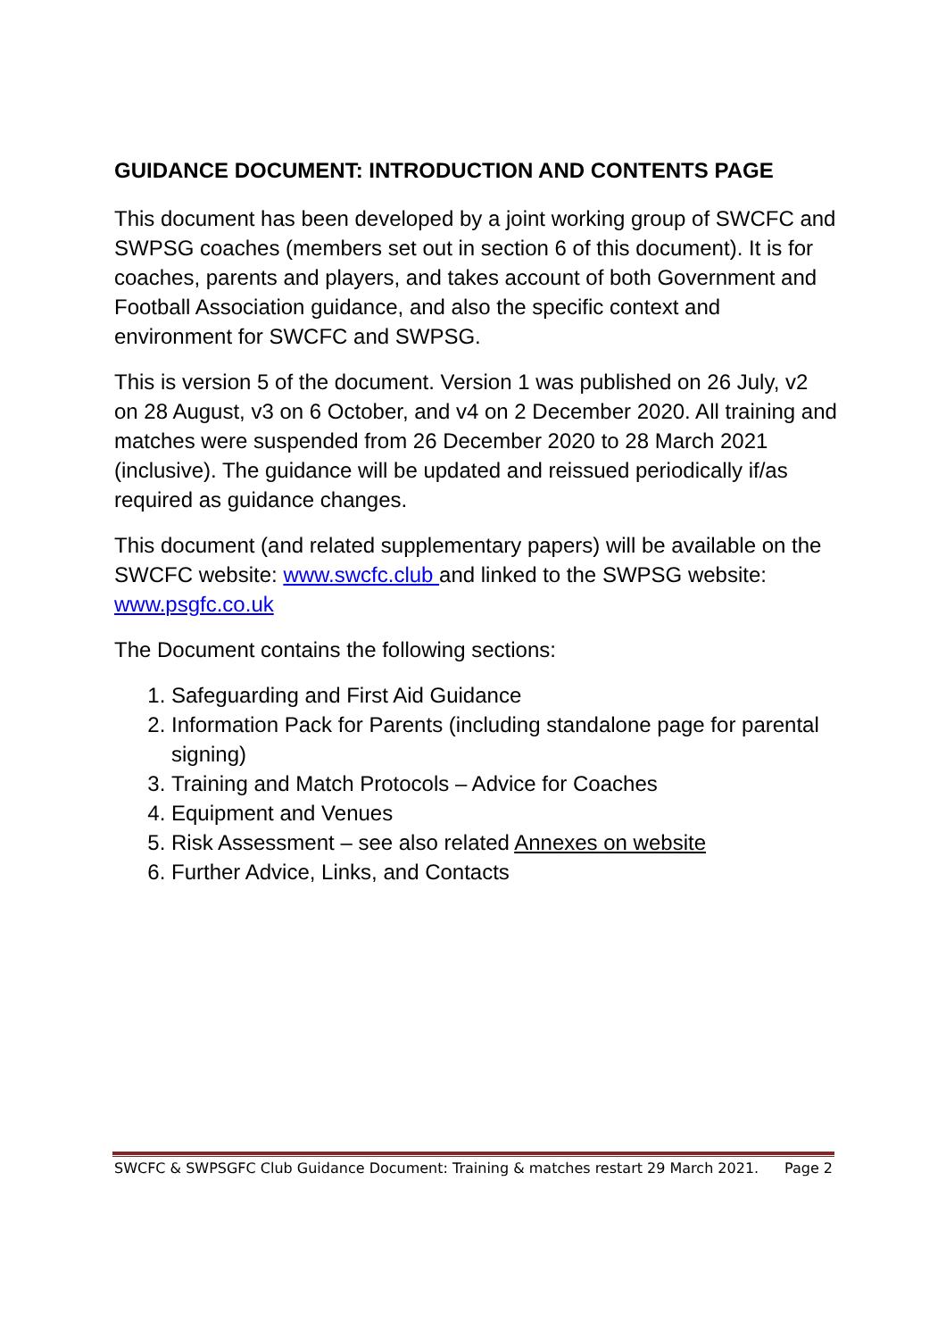GUIDANCE DOCUMENT: INTRODUCTION AND CONTENTS PAGE
This document has been developed by a joint working group of SWCFC and SWPSG coaches (members set out in section 6 of this document). It is for coaches, parents and players, and takes account of both Government and Football Association guidance, and also the specific context and environment for SWCFC and SWPSG.
This is version 5 of the document. Version 1 was published on 26 July, v2 on 28 August, v3 on 6 October, and v4 on 2 December 2020. All training and matches were suspended from 26 December 2020 to 28 March 2021 (inclusive). The guidance will be updated and reissued periodically if/as required as guidance changes.
This document (and related supplementary papers) will be available on the SWCFC website: www.swcfc.club and linked to the SWPSG website: www.psgfc.co.uk
The Document contains the following sections:
1. Safeguarding and First Aid Guidance
2. Information Pack for Parents (including standalone page for parental signing)
3. Training and Match Protocols – Advice for Coaches
4. Equipment and Venues
5. Risk Assessment – see also related Annexes on website
6. Further Advice, Links, and Contacts
SWCFC & SWPSGFC Club Guidance Document: Training & matches restart 29 March 2021. Page 2